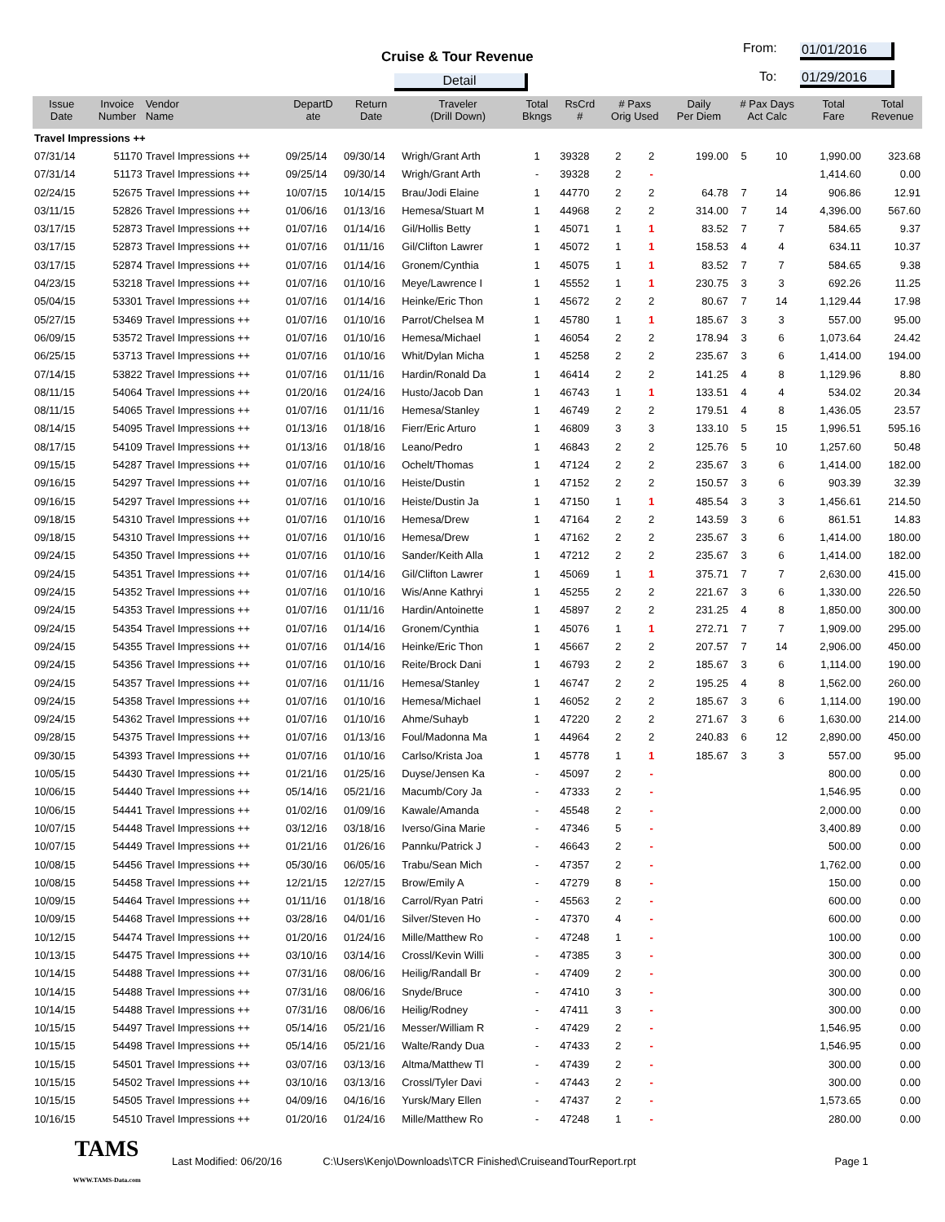Cruise & Tour Revenue
Detail
From: 01/01/2016
To: 01/29/2016
| Issue Date | Invoice Number | Vendor Name | DepartD ate | Return Date | Traveler (Drill Down) | Total Bkngs | RsCrd # | # Paxs Orig Used | | Daily Per Diem | # Pax Days Act Calc | | Total Fare | Total Revenue |
| --- | --- | --- | --- | --- | --- | --- | --- | --- | --- | --- | --- | --- | --- | --- |
| Travel Impressions ++ | | | | | | | | | | | | | | |
| 07/31/14 | 51170 | Travel Impressions ++ | 09/25/14 | 09/30/14 | Wrigh/Grant Arth | 1 | 39328 | 2 | 2 | 199.00 | 5 | 10 | 1,990.00 | 323.68 |
| 07/31/14 | 51173 | Travel Impressions ++ | 09/25/14 | 09/30/14 | Wrigh/Grant Arth | - | 39328 | 2 | - | | | | 1,414.60 | 0.00 |
| 02/24/15 | 52675 | Travel Impressions ++ | 10/07/15 | 10/14/15 | Brau/Jodi Elaine | 1 | 44770 | 2 | 2 | 64.78 | 7 | 14 | 906.86 | 12.91 |
| 03/11/15 | 52826 | Travel Impressions ++ | 01/06/16 | 01/13/16 | Hemesa/Stuart M | 1 | 44968 | 2 | 2 | 314.00 | 7 | 14 | 4,396.00 | 567.60 |
| 03/17/15 | 52873 | Travel Impressions ++ | 01/07/16 | 01/14/16 | Gil/Hollis Betty | 1 | 45071 | 1 | 1 | 83.52 | 7 | 7 | 584.65 | 9.37 |
| 03/17/15 | 52873 | Travel Impressions ++ | 01/07/16 | 01/11/16 | Gil/Clifton Lawrer | 1 | 45072 | 1 | 1 | 158.53 | 4 | 4 | 634.11 | 10.37 |
| 03/17/15 | 52874 | Travel Impressions ++ | 01/07/16 | 01/14/16 | Gronem/Cynthia | 1 | 45075 | 1 | 1 | 83.52 | 7 | 7 | 584.65 | 9.38 |
| 04/23/15 | 53218 | Travel Impressions ++ | 01/07/16 | 01/10/16 | Meye/Lawrence I | 1 | 45552 | 1 | 1 | 230.75 | 3 | 3 | 692.26 | 11.25 |
| 05/04/15 | 53301 | Travel Impressions ++ | 01/07/16 | 01/14/16 | Heinke/Eric Thon | 1 | 45672 | 2 | 2 | 80.67 | 7 | 14 | 1,129.44 | 17.98 |
| 05/27/15 | 53469 | Travel Impressions ++ | 01/07/16 | 01/10/16 | Parrot/Chelsea M | 1 | 45780 | 1 | 1 | 185.67 | 3 | 3 | 557.00 | 95.00 |
| 06/09/15 | 53572 | Travel Impressions ++ | 01/07/16 | 01/10/16 | Hemesa/Michael | 1 | 46054 | 2 | 2 | 178.94 | 3 | 6 | 1,073.64 | 24.42 |
| 06/25/15 | 53713 | Travel Impressions ++ | 01/07/16 | 01/10/16 | Whit/Dylan Micha | 1 | 45258 | 2 | 2 | 235.67 | 3 | 6 | 1,414.00 | 194.00 |
| 07/14/15 | 53822 | Travel Impressions ++ | 01/07/16 | 01/11/16 | Hardin/Ronald Da | 1 | 46414 | 2 | 2 | 141.25 | 4 | 8 | 1,129.96 | 8.80 |
| 08/11/15 | 54064 | Travel Impressions ++ | 01/20/16 | 01/24/16 | Husto/Jacob Dan | 1 | 46743 | 1 | 1 | 133.51 | 4 | 4 | 534.02 | 20.34 |
| 08/11/15 | 54065 | Travel Impressions ++ | 01/07/16 | 01/11/16 | Hemesa/Stanley | 1 | 46749 | 2 | 2 | 179.51 | 4 | 8 | 1,436.05 | 23.57 |
| 08/14/15 | 54095 | Travel Impressions ++ | 01/13/16 | 01/18/16 | Fierr/Eric Arturo | 1 | 46809 | 3 | 3 | 133.10 | 5 | 15 | 1,996.51 | 595.16 |
| 08/17/15 | 54109 | Travel Impressions ++ | 01/13/16 | 01/18/16 | Leano/Pedro | 1 | 46843 | 2 | 2 | 125.76 | 5 | 10 | 1,257.60 | 50.48 |
| 09/15/15 | 54287 | Travel Impressions ++ | 01/07/16 | 01/10/16 | Ochelt/Thomas | 1 | 47124 | 2 | 2 | 235.67 | 3 | 6 | 1,414.00 | 182.00 |
| 09/16/15 | 54297 | Travel Impressions ++ | 01/07/16 | 01/10/16 | Heiste/Dustin | 1 | 47152 | 2 | 2 | 150.57 | 3 | 6 | 903.39 | 32.39 |
| 09/16/15 | 54297 | Travel Impressions ++ | 01/07/16 | 01/10/16 | Heiste/Dustin Ja | 1 | 47150 | 1 | 1 | 485.54 | 3 | 3 | 1,456.61 | 214.50 |
| 09/18/15 | 54310 | Travel Impressions ++ | 01/07/16 | 01/10/16 | Hemesa/Drew | 1 | 47164 | 2 | 2 | 143.59 | 3 | 6 | 861.51 | 14.83 |
| 09/18/15 | 54310 | Travel Impressions ++ | 01/07/16 | 01/10/16 | Hemesa/Drew | 1 | 47162 | 2 | 2 | 235.67 | 3 | 6 | 1,414.00 | 180.00 |
| 09/24/15 | 54350 | Travel Impressions ++ | 01/07/16 | 01/10/16 | Sander/Keith Alla | 1 | 47212 | 2 | 2 | 235.67 | 3 | 6 | 1,414.00 | 182.00 |
| 09/24/15 | 54351 | Travel Impressions ++ | 01/07/16 | 01/14/16 | Gil/Clifton Lawrer | 1 | 45069 | 1 | 1 | 375.71 | 7 | 7 | 2,630.00 | 415.00 |
| 09/24/15 | 54352 | Travel Impressions ++ | 01/07/16 | 01/10/16 | Wis/Anne Kathryi | 1 | 45255 | 2 | 2 | 221.67 | 3 | 6 | 1,330.00 | 226.50 |
| 09/24/15 | 54353 | Travel Impressions ++ | 01/07/16 | 01/11/16 | Hardin/Antoinette | 1 | 45897 | 2 | 2 | 231.25 | 4 | 8 | 1,850.00 | 300.00 |
| 09/24/15 | 54354 | Travel Impressions ++ | 01/07/16 | 01/14/16 | Gronem/Cynthia | 1 | 45076 | 1 | 1 | 272.71 | 7 | 7 | 1,909.00 | 295.00 |
| 09/24/15 | 54355 | Travel Impressions ++ | 01/07/16 | 01/14/16 | Heinke/Eric Thon | 1 | 45667 | 2 | 2 | 207.57 | 7 | 14 | 2,906.00 | 450.00 |
| 09/24/15 | 54356 | Travel Impressions ++ | 01/07/16 | 01/10/16 | Reite/Brock Dani | 1 | 46793 | 2 | 2 | 185.67 | 3 | 6 | 1,114.00 | 190.00 |
| 09/24/15 | 54357 | Travel Impressions ++ | 01/07/16 | 01/11/16 | Hemesa/Stanley | 1 | 46747 | 2 | 2 | 195.25 | 4 | 8 | 1,562.00 | 260.00 |
| 09/24/15 | 54358 | Travel Impressions ++ | 01/07/16 | 01/10/16 | Hemesa/Michael | 1 | 46052 | 2 | 2 | 185.67 | 3 | 6 | 1,114.00 | 190.00 |
| 09/24/15 | 54362 | Travel Impressions ++ | 01/07/16 | 01/10/16 | Ahme/Suhayb | 1 | 47220 | 2 | 2 | 271.67 | 3 | 6 | 1,630.00 | 214.00 |
| 09/28/15 | 54375 | Travel Impressions ++ | 01/07/16 | 01/13/16 | Foul/Madonna Ma | 1 | 44964 | 2 | 2 | 240.83 | 6 | 12 | 2,890.00 | 450.00 |
| 09/30/15 | 54393 | Travel Impressions ++ | 01/07/16 | 01/10/16 | Carlso/Krista Joa | 1 | 45778 | 1 | 1 | 185.67 | 3 | 3 | 557.00 | 95.00 |
| 10/05/15 | 54430 | Travel Impressions ++ | 01/21/16 | 01/25/16 | Duyse/Jensen Ka | - | 45097 | 2 | - | | | | 800.00 | 0.00 |
| 10/06/15 | 54440 | Travel Impressions ++ | 05/14/16 | 05/21/16 | Macumb/Cory Ja | - | 47333 | 2 | - | | | | 1,546.95 | 0.00 |
| 10/06/15 | 54441 | Travel Impressions ++ | 01/02/16 | 01/09/16 | Kawale/Amanda | - | 45548 | 2 | - | | | | 2,000.00 | 0.00 |
| 10/07/15 | 54448 | Travel Impressions ++ | 03/12/16 | 03/18/16 | Iverso/Gina Marie | - | 47346 | 5 | - | | | | 3,400.89 | 0.00 |
| 10/07/15 | 54449 | Travel Impressions ++ | 01/21/16 | 01/26/16 | Pannku/Patrick J | - | 46643 | 2 | - | | | | 500.00 | 0.00 |
| 10/08/15 | 54456 | Travel Impressions ++ | 05/30/16 | 06/05/16 | Trabu/Sean Mich | - | 47357 | 2 | - | | | | 1,762.00 | 0.00 |
| 10/08/15 | 54458 | Travel Impressions ++ | 12/21/15 | 12/27/15 | Brow/Emily A | - | 47279 | 8 | - | | | | 150.00 | 0.00 |
| 10/09/15 | 54464 | Travel Impressions ++ | 01/11/16 | 01/18/16 | Carrol/Ryan Patri | - | 45563 | 2 | - | | | | 600.00 | 0.00 |
| 10/09/15 | 54468 | Travel Impressions ++ | 03/28/16 | 04/01/16 | Silver/Steven Ho | - | 47370 | 4 | - | | | | 600.00 | 0.00 |
| 10/12/15 | 54474 | Travel Impressions ++ | 01/20/16 | 01/24/16 | Mille/Matthew Ro | - | 47248 | 1 | - | | | | 100.00 | 0.00 |
| 10/13/15 | 54475 | Travel Impressions ++ | 03/10/16 | 03/14/16 | Crossl/Kevin Willi | - | 47385 | 3 | - | | | | 300.00 | 0.00 |
| 10/14/15 | 54488 | Travel Impressions ++ | 07/31/16 | 08/06/16 | Heilig/Randall Br | - | 47409 | 2 | - | | | | 300.00 | 0.00 |
| 10/14/15 | 54488 | Travel Impressions ++ | 07/31/16 | 08/06/16 | Snyde/Bruce | - | 47410 | 3 | - | | | | 300.00 | 0.00 |
| 10/14/15 | 54488 | Travel Impressions ++ | 07/31/16 | 08/06/16 | Heilig/Rodney | - | 47411 | 3 | - | | | | 300.00 | 0.00 |
| 10/15/15 | 54497 | Travel Impressions ++ | 05/14/16 | 05/21/16 | Messer/William R | - | 47429 | 2 | - | | | | 1,546.95 | 0.00 |
| 10/15/15 | 54498 | Travel Impressions ++ | 05/14/16 | 05/21/16 | Walte/Randy Dua | - | 47433 | 2 | - | | | | 1,546.95 | 0.00 |
| 10/15/15 | 54501 | Travel Impressions ++ | 03/07/16 | 03/13/16 | Altma/Matthew Tl | - | 47439 | 2 | - | | | | 300.00 | 0.00 |
| 10/15/15 | 54502 | Travel Impressions ++ | 03/10/16 | 03/13/16 | Crossl/Tyler Davi | - | 47443 | 2 | - | | | | 300.00 | 0.00 |
| 10/15/15 | 54505 | Travel Impressions ++ | 04/09/16 | 04/16/16 | Yursk/Mary Ellen | - | 47437 | 2 | - | | | | 1,573.65 | 0.00 |
| 10/16/15 | 54510 | Travel Impressions ++ | 01/20/16 | 01/24/16 | Mille/Matthew Ro | - | 47248 | 1 | - | | | | 280.00 | 0.00 |
TAMS
WWW.TAMS-Data.com
Last Modified: 06/20/16 C:\Users\Kenjo\Downloads\TCR Finished\CruiseandTourReport.rpt Page 1